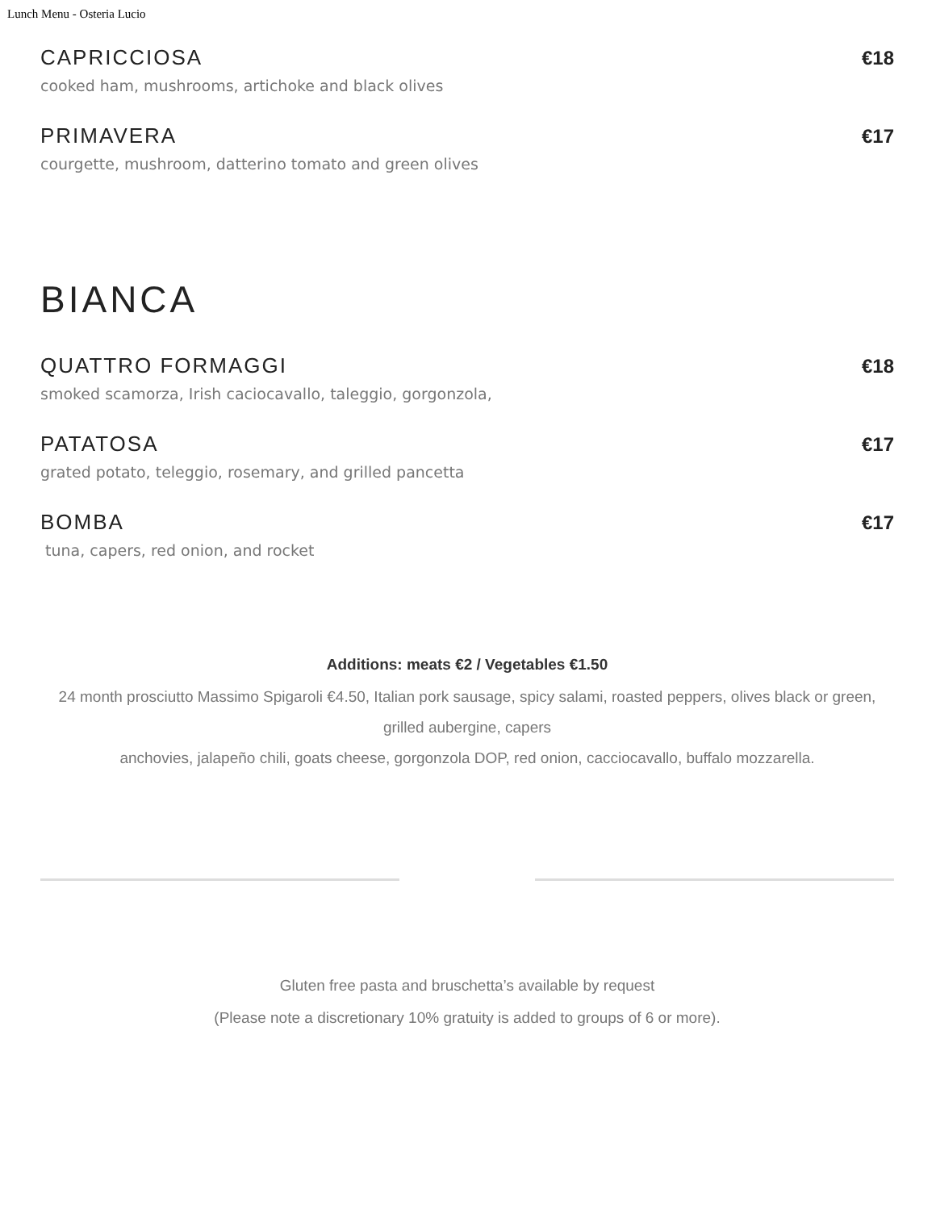Lunch Menu - Osteria Lucio
CAPRICCIOSA €18
cooked ham, mushrooms, artichoke and black olives
PRIMAVERA €17
courgette, mushroom, datterino tomato and green olives
BIANCA
QUATTRO FORMAGGI €18
smoked scamorza, Irish caciocavallo, taleggio, gorgonzola,
PATATOSA €17
grated potato, teleggio, rosemary, and grilled pancetta
BOMBA €17
tuna, capers, red onion, and rocket
Additions: meats €2 / Vegetables €1.50
24 month prosciutto Massimo Spigaroli €4.50, Italian pork sausage, spicy salami, roasted peppers, olives black or green, grilled aubergine, capers
anchovies, jalapeño chili, goats cheese, gorgonzola DOP, red onion, cacciocavallo, buffalo mozzarella.
Gluten free pasta and bruschetta’s available by request
(Please note a discretionary 10% gratuity is added to groups of 6 or more).